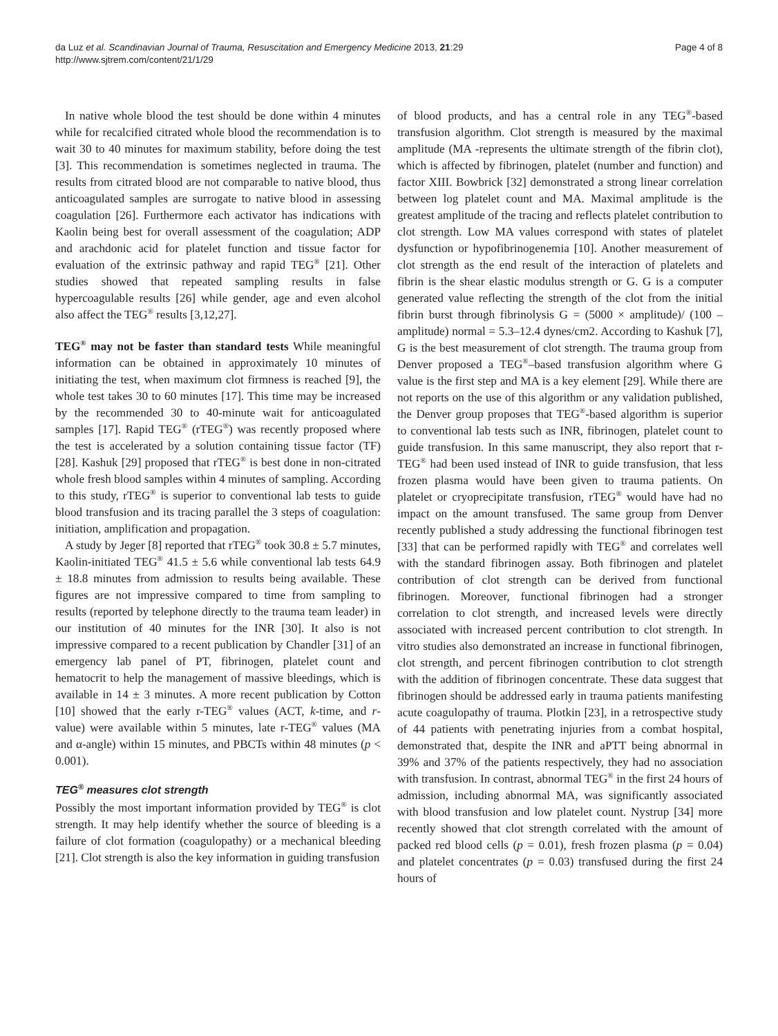da Luz et al. Scandinavian Journal of Trauma, Resuscitation and Emergency Medicine 2013, 21:29
http://www.sjtrem.com/content/21/1/29
Page 4 of 8
In native whole blood the test should be done within 4 minutes while for recalcified citrated whole blood the recommendation is to wait 30 to 40 minutes for maximum stability, before doing the test [3]. This recommendation is sometimes neglected in trauma. The results from citrated blood are not comparable to native blood, thus anticoagulated samples are surrogate to native blood in assessing coagulation [26]. Furthermore each activator has indications with Kaolin being best for overall assessment of the coagulation; ADP and arachdonic acid for platelet function and tissue factor for evaluation of the extrinsic pathway and rapid TEG<sup>®</sup> [21]. Other studies showed that repeated sampling results in false hypercoagulable results [26] while gender, age and even alcohol also affect the TEG<sup>®</sup> results [3,12,27].
TEG<sup>®</sup> may not be faster than standard tests While meaningful information can be obtained in approximately 10 minutes of initiating the test, when maximum clot firmness is reached [9], the whole test takes 30 to 60 minutes [17]. This time may be increased by the recommended 30 to 40-minute wait for anticoagulated samples [17]. Rapid TEG<sup>®</sup> (rTEG<sup>®</sup>) was recently proposed where the test is accelerated by a solution containing tissue factor (TF) [28]. Kashuk [29] proposed that rTEG<sup>®</sup> is best done in non-citrated whole fresh blood samples within 4 minutes of sampling. According to this study, rTEG<sup>®</sup> is superior to conventional lab tests to guide blood transfusion and its tracing parallel the 3 steps of coagulation: initiation, amplification and propagation.
A study by Jeger [8] reported that rTEG<sup>®</sup> took 30.8 ± 5.7 minutes, Kaolin-initiated TEG<sup>®</sup> 41.5 ± 5.6 while conventional lab tests 64.9 ± 18.8 minutes from admission to results being available. These figures are not impressive compared to time from sampling to results (reported by telephone directly to the trauma team leader) in our institution of 40 minutes for the INR [30]. It also is not impressive compared to a recent publication by Chandler [31] of an emergency lab panel of PT, fibrinogen, platelet count and hematocrit to help the management of massive bleedings, which is available in 14 ± 3 minutes. A more recent publication by Cotton [10] showed that the early r-TEG<sup>®</sup> values (ACT, k-time, and r-value) were available within 5 minutes, late r-TEG<sup>®</sup> values (MA and α-angle) within 15 minutes, and PBCTs within 48 minutes (p < 0.001).
TEG<sup>®</sup> measures clot strength
Possibly the most important information provided by TEG<sup>®</sup> is clot strength. It may help identify whether the source of bleeding is a failure of clot formation (coagulopathy) or a mechanical bleeding [21]. Clot strength is also the key information in guiding transfusion
of blood products, and has a central role in any TEG<sup>®</sup>-based transfusion algorithm. Clot strength is measured by the maximal amplitude (MA -represents the ultimate strength of the fibrin clot), which is affected by fibrinogen, platelet (number and function) and factor XIII. Bowbrick [32] demonstrated a strong linear correlation between log platelet count and MA. Maximal amplitude is the greatest amplitude of the tracing and reflects platelet contribution to clot strength. Low MA values correspond with states of platelet dysfunction or hypofibrinogenemia [10]. Another measurement of clot strength as the end result of the interaction of platelets and fibrin is the shear elastic modulus strength or G. G is a computer generated value reflecting the strength of the clot from the initial fibrin burst through fibrinolysis G = (5000 × amplitude)/ (100 – amplitude) normal = 5.3–12.4 dynes/cm2. According to Kashuk [7], G is the best measurement of clot strength. The trauma group from Denver proposed a TEG<sup>®</sup>–based transfusion algorithm where G value is the first step and MA is a key element [29]. While there are not reports on the use of this algorithm or any validation published, the Denver group proposes that TEG<sup>®</sup>-based algorithm is superior to conventional lab tests such as INR, fibrinogen, platelet count to guide transfusion. In this same manuscript, they also report that r-TEG<sup>®</sup> had been used instead of INR to guide transfusion, that less frozen plasma would have been given to trauma patients. On platelet or cryoprecipitate transfusion, rTEG<sup>®</sup> would have had no impact on the amount transfused. The same group from Denver recently published a study addressing the functional fibrinogen test [33] that can be performed rapidly with TEG<sup>®</sup> and correlates well with the standard fibrinogen assay. Both fibrinogen and platelet contribution of clot strength can be derived from functional fibrinogen. Moreover, functional fibrinogen had a stronger correlation to clot strength, and increased levels were directly associated with increased percent contribution to clot strength. In vitro studies also demonstrated an increase in functional fibrinogen, clot strength, and percent fibrinogen contribution to clot strength with the addition of fibrinogen concentrate. These data suggest that fibrinogen should be addressed early in trauma patients manifesting acute coagulopathy of trauma. Plotkin [23], in a retrospective study of 44 patients with penetrating injuries from a combat hospital, demonstrated that, despite the INR and aPTT being abnormal in 39% and 37% of the patients respectively, they had no association with transfusion. In contrast, abnormal TEG<sup>®</sup> in the first 24 hours of admission, including abnormal MA, was significantly associated with blood transfusion and low platelet count. Nystrup [34] more recently showed that clot strength correlated with the amount of packed red blood cells (p = 0.01), fresh frozen plasma (p = 0.04) and platelet concentrates (p = 0.03) transfused during the first 24 hours of